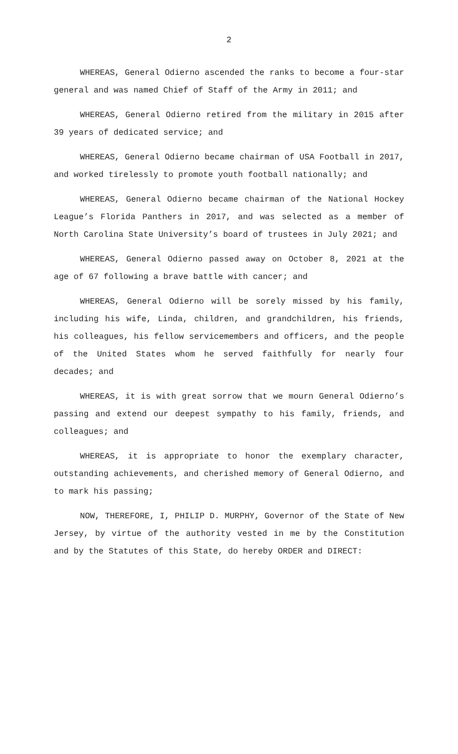2
WHEREAS, General Odierno ascended the ranks to become a four-star general and was named Chief of Staff of the Army in 2011; and
WHEREAS, General Odierno retired from the military in 2015 after 39 years of dedicated service; and
WHEREAS, General Odierno became chairman of USA Football in 2017, and worked tirelessly to promote youth football nationally; and
WHEREAS, General Odierno became chairman of the National Hockey League’s Florida Panthers in 2017, and was selected as a member of North Carolina State University’s board of trustees in July 2021; and
WHEREAS, General Odierno passed away on October 8, 2021 at the age of 67 following a brave battle with cancer; and
WHEREAS, General Odierno will be sorely missed by his family, including his wife, Linda, children, and grandchildren, his friends, his colleagues, his fellow servicemembers and officers, and the people of the United States whom he served faithfully for nearly four decades; and
WHEREAS, it is with great sorrow that we mourn General Odierno’s passing and extend our deepest sympathy to his family, friends, and colleagues; and
WHEREAS, it is appropriate to honor the exemplary character, outstanding achievements, and cherished memory of General Odierno, and to mark his passing;
NOW, THEREFORE, I, PHILIP D. MURPHY, Governor of the State of New Jersey, by virtue of the authority vested in me by the Constitution and by the Statutes of this State, do hereby ORDER and DIRECT: